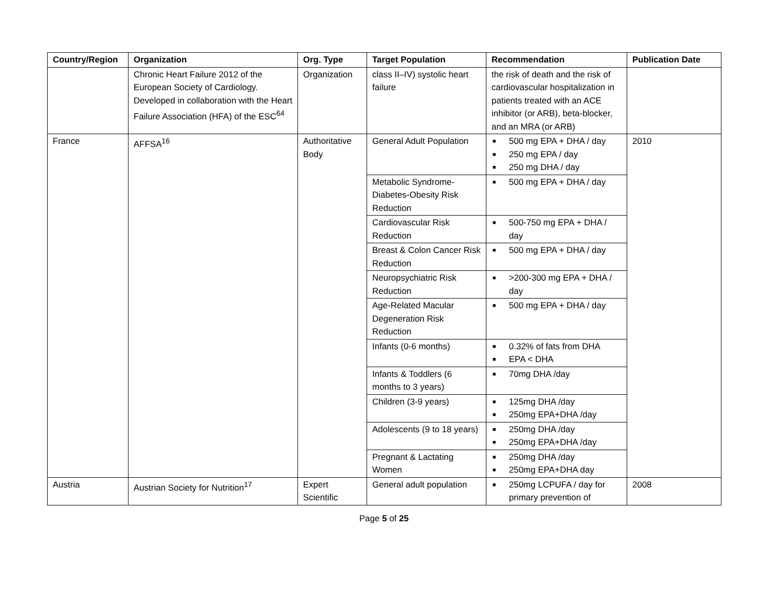| Country/Region | Organization | Org. Type | Target Population | Recommendation | Publication Date |
| --- | --- | --- | --- | --- | --- |
| | Chronic Heart Failure 2012 of the European Society of Cardiology. Developed in collaboration with the Heart Failure Association (HFA) of the ESC<sup>64</sup> | Organization | class II–IV) systolic heart failure | the risk of death and the risk of cardiovascular hospitalization in patients treated with an ACE inhibitor (or ARB), beta-blocker, and an MRA (or ARB) | |
| France | AFFSA<sup>16</sup> | Authoritative Body | General Adult Population | ■ 500 mg EPA + DHA / day ■ 250 mg EPA / day ■ 250 mg DHA / day | 2010 |
| | | | Metabolic Syndrome-Diabetes-Obesity Risk Reduction | ■ 500 mg EPA + DHA / day | |
| | | | Cardiovascular Risk Reduction | ■ 500-750 mg EPA + DHA / day | |
| | | | Breast & Colon Cancer Risk Reduction | ■ 500 mg EPA + DHA / day | |
| | | | Neuropsychiatric Risk Reduction | ■ >200-300 mg EPA + DHA / day | |
| | | | Age-Related Macular Degeneration Risk Reduction | ■ 500 mg EPA + DHA / day | |
| | | | Infants (0-6 months) | ■ 0.32% of fats from DHA ■ EPA < DHA | |
| | | | Infants & Toddlers (6 months to 3 years) | ■ 70mg DHA /day | |
| | | | Children (3-9 years) | ■ 125mg DHA /day ■ 250mg EPA+DHA /day | |
| | | | Adolescents (9 to 18 years) | ■ 250mg DHA /day ■ 250mg EPA+DHA /day | |
| | | | Pregnant & Lactating Women | ■ 250mg DHA /day ■ 250mg EPA+DHA day | |
| Austria | Austrian Society for Nutrition<sup>17</sup> | Expert Scientific | General adult population | ■ 250mg LCPUFA / day for primary prevention of | 2008 |
Page 5 of 25